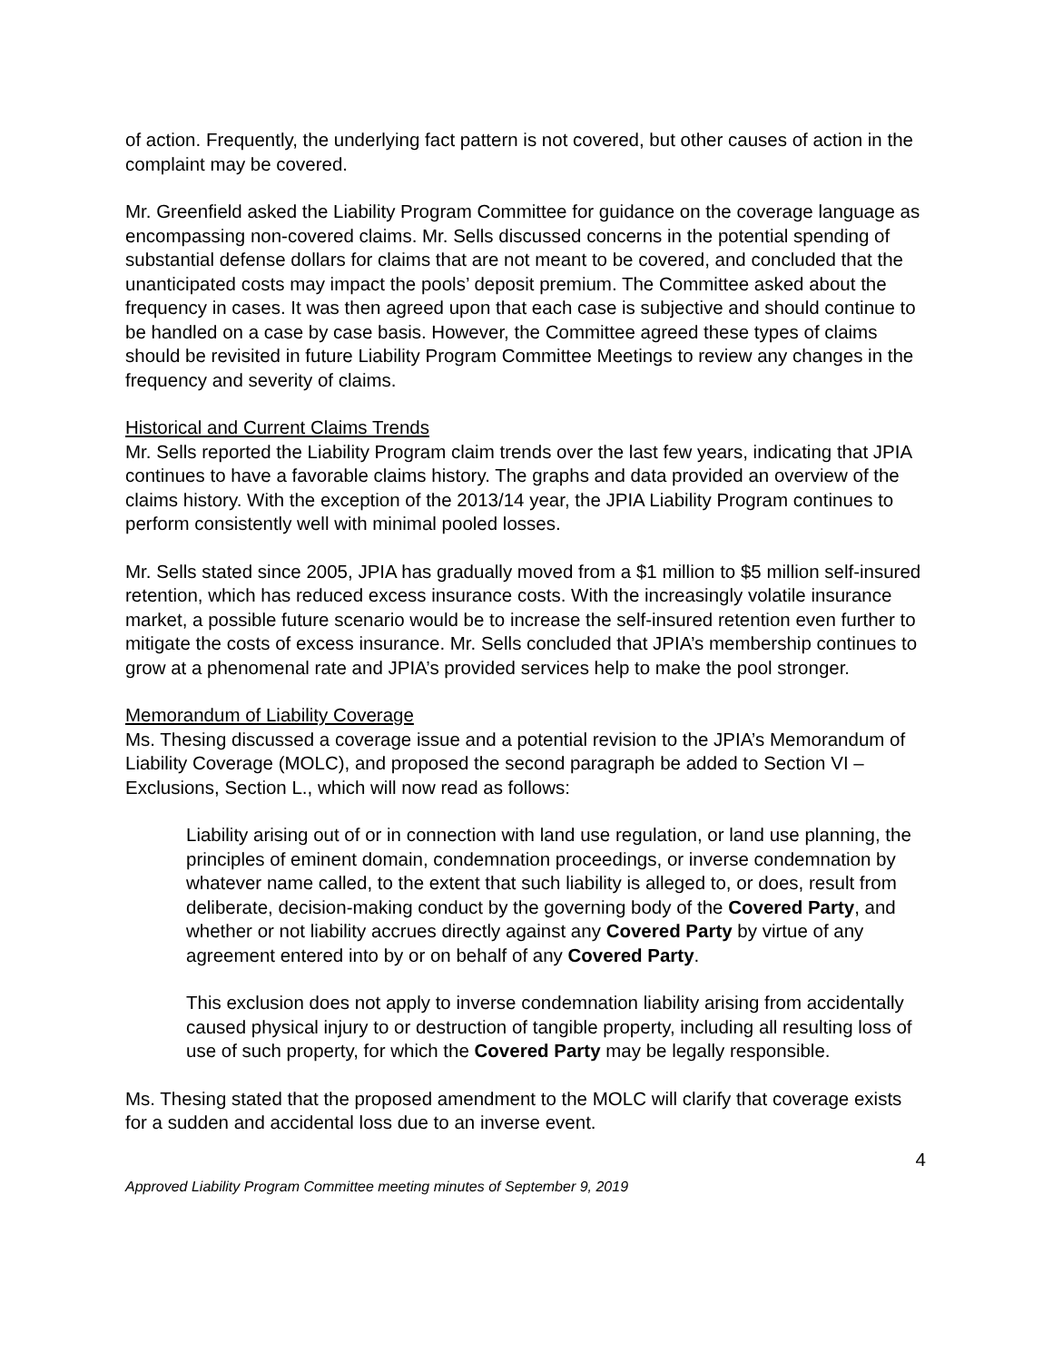of action. Frequently, the underlying fact pattern is not covered, but other causes of action in the complaint may be covered.
Mr. Greenfield asked the Liability Program Committee for guidance on the coverage language as encompassing non-covered claims. Mr. Sells discussed concerns in the potential spending of substantial defense dollars for claims that are not meant to be covered, and concluded that the unanticipated costs may impact the pools’ deposit premium. The Committee asked about the frequency in cases. It was then agreed upon that each case is subjective and should continue to be handled on a case by case basis. However, the Committee agreed these types of claims should be revisited in future Liability Program Committee Meetings to review any changes in the frequency and severity of claims.
Historical and Current Claims Trends
Mr. Sells reported the Liability Program claim trends over the last few years, indicating that JPIA continues to have a favorable claims history. The graphs and data provided an overview of the claims history. With the exception of the 2013/14 year, the JPIA Liability Program continues to perform consistently well with minimal pooled losses.
Mr. Sells stated since 2005, JPIA has gradually moved from a $1 million to $5 million self-insured retention, which has reduced excess insurance costs. With the increasingly volatile insurance market, a possible future scenario would be to increase the self-insured retention even further to mitigate the costs of excess insurance. Mr. Sells concluded that JPIA’s membership continues to grow at a phenomenal rate and JPIA’s provided services help to make the pool stronger.
Memorandum of Liability Coverage
Ms. Thesing discussed a coverage issue and a potential revision to the JPIA’s Memorandum of Liability Coverage (MOLC), and proposed the second paragraph be added to Section VI – Exclusions, Section L., which will now read as follows:
Liability arising out of or in connection with land use regulation, or land use planning, the principles of eminent domain, condemnation proceedings, or inverse condemnation by whatever name called, to the extent that such liability is alleged to, or does, result from deliberate, decision-making conduct by the governing body of the Covered Party, and whether or not liability accrues directly against any Covered Party by virtue of any agreement entered into by or on behalf of any Covered Party.
This exclusion does not apply to inverse condemnation liability arising from accidentally caused physical injury to or destruction of tangible property, including all resulting loss of use of such property, for which the Covered Party may be legally responsible.
Ms. Thesing stated that the proposed amendment to the MOLC will clarify that coverage exists for a sudden and accidental loss due to an inverse event.
4
Approved Liability Program Committee meeting minutes of September 9, 2019